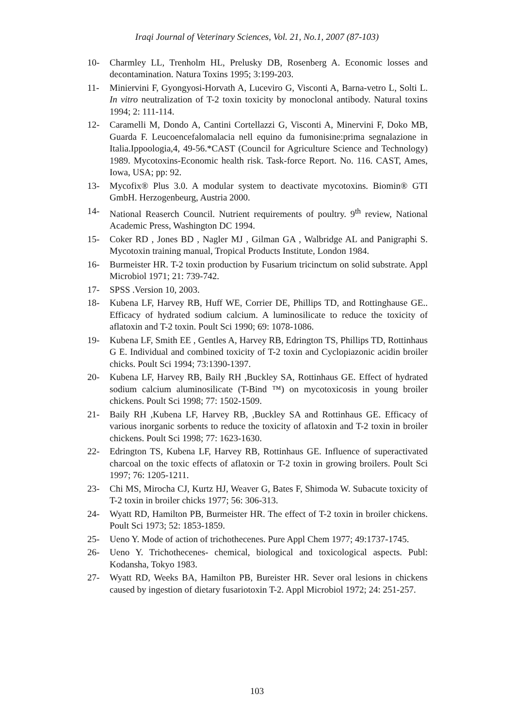Iraqi Journal of Veterinary Sciences, Vol. 21, No.1, 2007 (87-103)
10- Charmley LL, Trenholm HL, Prelusky DB, Rosenberg A. Economic losses and decontamination. Natura Toxins 1995; 3:199-203.
11- Miniervini F, Gyongyosi-Horvath A, Luceviro G, Visconti A, Barna-vetro L, Solti L. In vitro neutralization of T-2 toxin toxicity by monoclonal antibody. Natural toxins 1994; 2: 111-114.
12- Caramelli M, Dondo A, Cantini Cortellazzi G, Visconti A, Minervini F, Doko MB, Guarda F. Leucoencefalomalacia nell equino da fumonisine:prima segnalazione in Italia.Ippoologia,4, 49-56.*CAST (Council for Agriculture Science and Technology) 1989. Mycotoxins-Economic health risk. Task-force Report. No. 116. CAST, Ames, Iowa, USA; pp: 92.
13- Mycofix® Plus 3.0. A modular system to deactivate mycotoxins. Biomin® GTI GmbH. Herzogenbeurg, Austria 2000.
14- National Reaserch Council. Nutrient requirements of poultry. 9<sup>th</sup> review, National Academic Press, Washington DC 1994.
15- Coker RD , Jones BD , Nagler MJ , Gilman GA , Walbridge AL and Panigraphi S. Mycotoxin training manual, Tropical Products Institute, London 1984.
16- Burmeister HR. T-2 toxin production by Fusarium tricinctum on solid substrate. Appl Microbiol 1971; 21: 739-742.
17- SPSS .Version 10, 2003.
18- Kubena LF, Harvey RB, Huff WE, Corrier DE, Phillips TD, and Rottinghause GE.. Efficacy of hydrated sodium calcium. A luminosilicate to reduce the toxicity of aflatoxin and T-2 toxin. Poult Sci 1990; 69: 1078-1086.
19- Kubena LF, Smith EE , Gentles A, Harvey RB, Edrington TS, Phillips TD, Rottinhaus G E. Individual and combined toxicity of T-2 toxin and Cyclopiazonic acidin broiler chicks. Poult Sci 1994; 73:1390-1397.
20- Kubena LF, Harvey RB, Baily RH ,Buckley SA, Rottinhaus GE. Effect of hydrated sodium calcium aluminosilicate (T-Bind ™) on mycotoxicosis in young broiler chickens. Poult Sci 1998; 77: 1502-1509.
21- Baily RH ,Kubena LF, Harvey RB, ,Buckley SA and Rottinhaus GE. Efficacy of various inorganic sorbents to reduce the toxicity of aflatoxin and T-2 toxin in broiler chickens. Poult Sci 1998; 77: 1623-1630.
22- Edrington TS, Kubena LF, Harvey RB, Rottinhaus GE. Influence of superactivated charcoal on the toxic effects of aflatoxin or T-2 toxin in growing broilers. Poult Sci 1997; 76: 1205-1211.
23- Chi MS, Mirocha CJ, Kurtz HJ, Weaver G, Bates F, Shimoda W. Subacute toxicity of T-2 toxin in broiler chicks 1977; 56: 306-313.
24- Wyatt RD, Hamilton PB, Burmeister HR. The effect of T-2 toxin in broiler chickens. Poult Sci 1973; 52: 1853-1859.
25- Ueno Y. Mode of action of trichothecenes. Pure Appl Chem 1977; 49:1737-1745.
26- Ueno Y. Trichothecenes- chemical, biological and toxicological aspects. Publ: Kodansha, Tokyo 1983.
27- Wyatt RD, Weeks BA, Hamilton PB, Bureister HR. Sever oral lesions in chickens caused by ingestion of dietary fusariotoxin T-2. Appl Microbiol 1972; 24: 251-257.
103